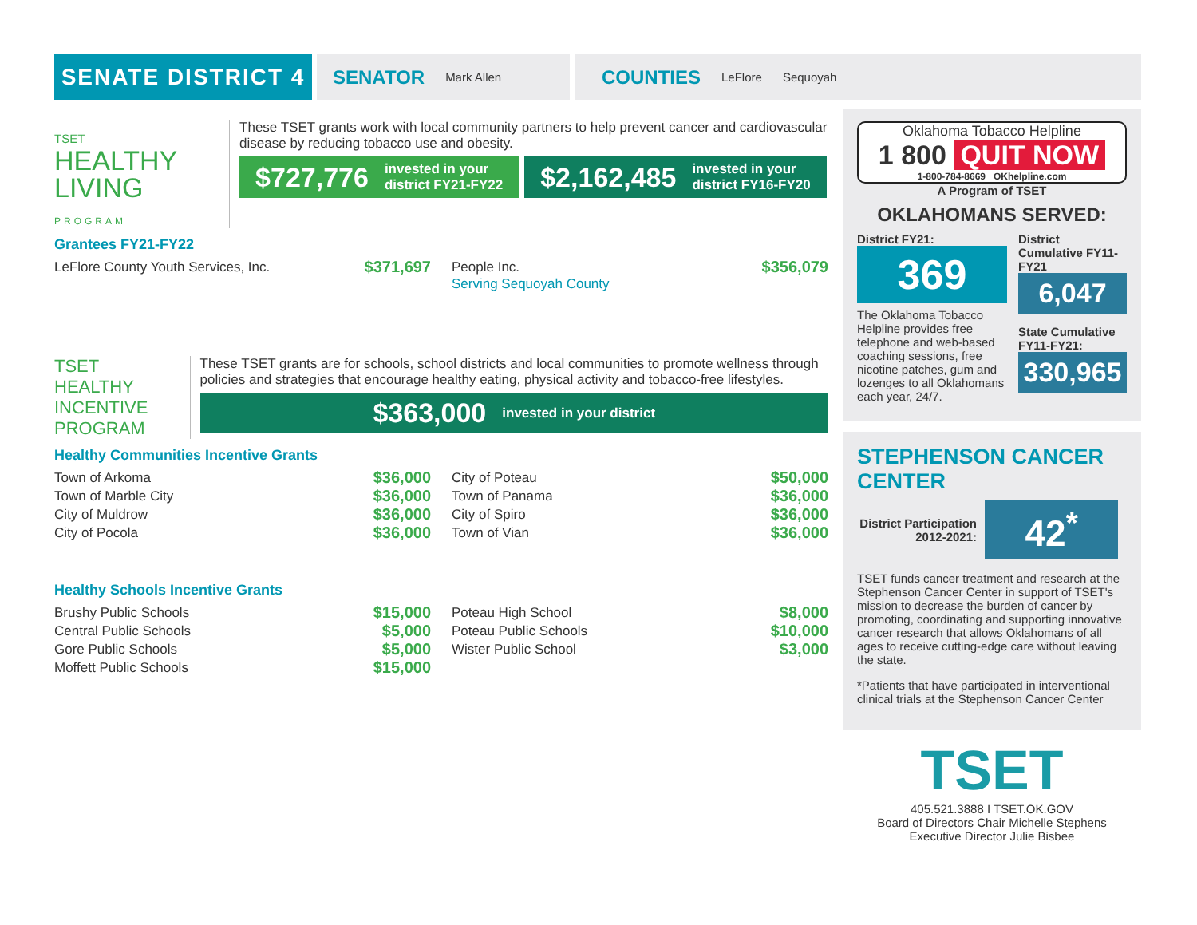SENATE DISTRICT 4
SENATOR Mark Allen
COUNTIES LeFlore Sequoyah
TSET
HEALTHY LIVING
PROGRAM
These TSET grants work with local community partners to help prevent cancer and cardiovascular disease by reducing tobacco use and obesity.
$727,776 invested in your
district FY21-FY22
$2,162,485 invested in your
district FY16-FY20
Grantees FY21-FY22
LeFlore County Youth Services, Inc. $371,697
People Inc. $356,079
Serving Sequoyah County
TSET HEALTHY
INCENTIVE PROGRAM
These TSET grants are for schools, school districts and local communities to promote wellness through policies and strategies that encourage healthy eating, physical activity and tobacco-free lifestyles.
$363,000 invested in your district
Healthy Communities Incentive Grants
Town of Arkoma $36,000
Town of Marble City $36,000
City of Muldrow $36,000
City of Pocola $36,000
City of Poteau $50,000
Town of Panama $36,000
City of Spiro $36,000
Town of Vian $36,000
Healthy Schools Incentive Grants
Brushy Public Schools $15,000
Central Public Schools $5,000
Gore Public Schools $5,000
Moffett Public Schools $15,000
Poteau High School $8,000
Poteau Public Schools $10,000
Wister Public School $3,000
Oklahoma Tobacco Helpline
1 800 QUIT NOW
1-800-784-8669 OKhelpline.com
A Program of TSET
OKLAHOMANS SERVED:
District FY21:
369
The Oklahoma Tobacco Helpline provides free telephone and web-based coaching sessions, free nicotine patches, gum and lozenges to all Oklahomans each year, 24/7.
District Cumulative FY11-FY21
6,047
State Cumulative FY11-FY21:
330,965
STEPHENSON CANCER CENTER
District Participation 2012-2021:
42<sup>*</sup>
TSET funds cancer treatment and research at the Stephenson Cancer Center in support of TSET's mission to decrease the burden of cancer by promoting, coordinating and supporting innovative cancer research that allows Oklahomans of all ages to receive cutting-edge care without leaving the state.
*Patients that have participated in interventional clinical trials at the Stephenson Cancer Center
TSET
405.521.3888 I TSET.OK.GOV
Board of Directors Chair Michelle Stephens
Executive Director Julie Bisbee